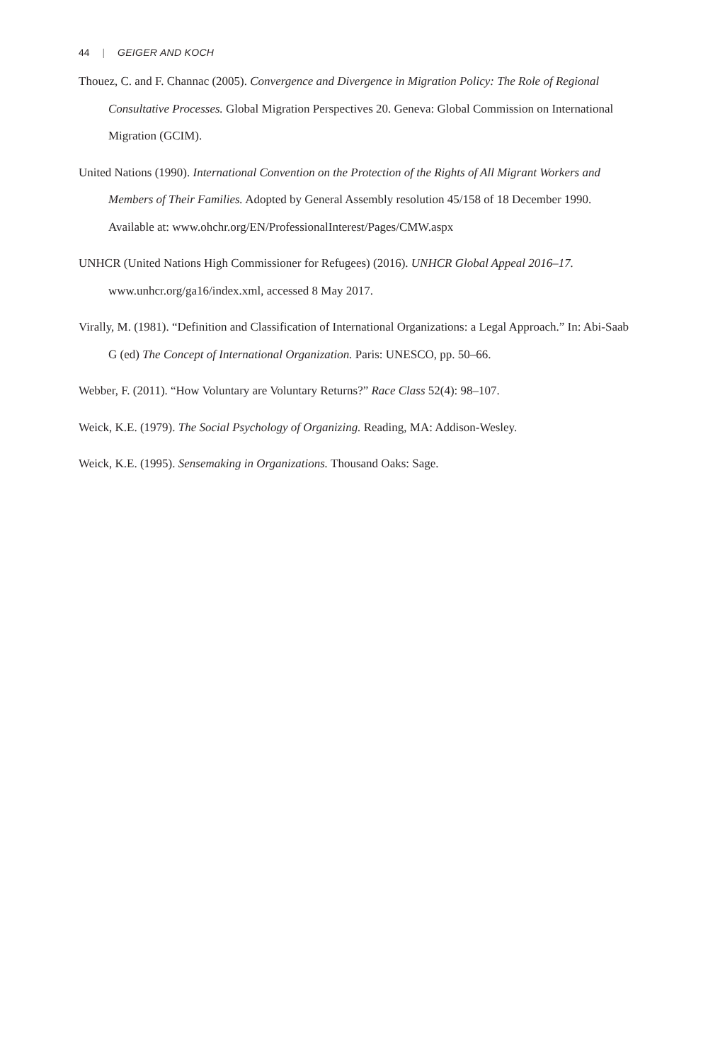44 | GEIGER AND KOCH
Thouez, C. and F. Channac (2005). Convergence and Divergence in Migration Policy: The Role of Regional Consultative Processes. Global Migration Perspectives 20. Geneva: Global Commission on International Migration (GCIM).
United Nations (1990). International Convention on the Protection of the Rights of All Migrant Workers and Members of Their Families. Adopted by General Assembly resolution 45/158 of 18 December 1990. Available at: www.ohchr.org/EN/ProfessionalInterest/Pages/CMW.aspx
UNHCR (United Nations High Commissioner for Refugees) (2016). UNHCR Global Appeal 2016–17. www.unhcr.org/ga16/index.xml, accessed 8 May 2017.
Virally, M. (1981). “Definition and Classification of International Organizations: a Legal Approach.” In: Abi-Saab G (ed) The Concept of International Organization. Paris: UNESCO, pp. 50–66.
Webber, F. (2011). “How Voluntary are Voluntary Returns?” Race Class 52(4): 98–107.
Weick, K.E. (1979). The Social Psychology of Organizing. Reading, MA: Addison-Wesley.
Weick, K.E. (1995). Sensemaking in Organizations. Thousand Oaks: Sage.